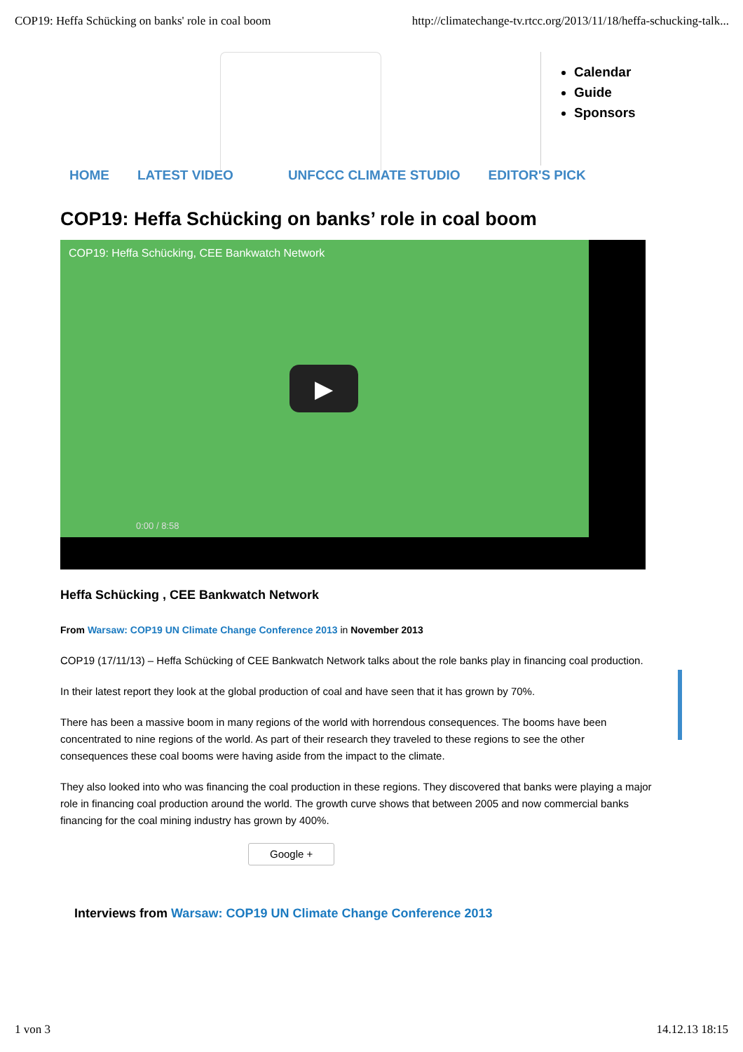COP19: Heffa Schücking on banks' role in coal boom http://climatechange-tv.rtcc.org/2013/11/18/heffa-schucking-talk...
Calendar
Guide
Sponsors
HOME LATEST VIDEO UNFCCC CLIMATE STUDIO EDITOR'S PICK
COP19: Heffa Schücking on banks’ role in coal boom
COP19: Heffa Schücking, CEE Bankwatch Network
▶
0:00 / 8:58
Heffa Schücking , CEE Bankwatch Network
From Warsaw: COP19 UN Climate Change Conference 2013 in November 2013
COP19 (17/11/13) – Heffa Schücking of CEE Bankwatch Network talks about the role banks play in financing coal production.
In their latest report they look at the global production of coal and have seen that it has grown by 70%.
There has been a massive boom in many regions of the world with horrendous consequences. The booms have been concentrated to nine regions of the world. As part of their research they traveled to these regions to see the other consequences these coal booms were having aside from the impact to the climate.
They also looked into who was financing the coal production in these regions. They discovered that banks were playing a major role in financing coal production around the world. The growth curve shows that between 2005 and now commercial banks financing for the coal mining industry has grown by 400%.
Google +
Interviews from Warsaw: COP19 UN Climate Change Conference 2013
1 von 3 14.12.13 18:15